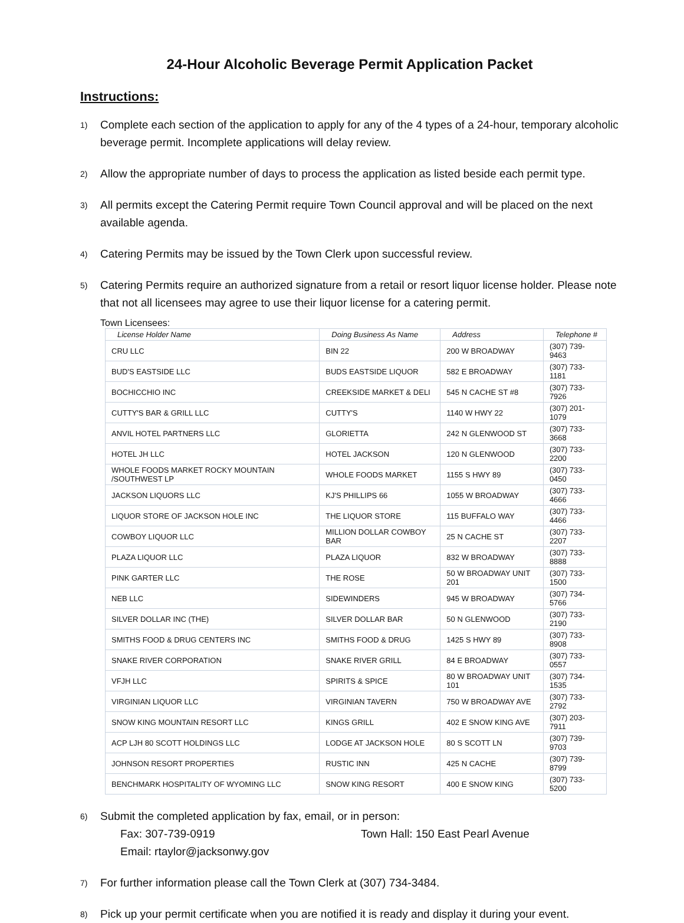24-Hour Alcoholic Beverage Permit Application Packet
Instructions:
1)
Complete each section of the application to apply for any of the 4 types of a 24-hour, temporary alcoholic beverage permit. Incomplete applications will delay review.
2)
Allow the appropriate number of days to process the application as listed beside each permit type.
3)
All permits except the Catering Permit require Town Council approval and will be placed on the next available agenda.
4)
Catering Permits may be issued by the Town Clerk upon successful review.
5)
Catering Permits require an authorized signature from a retail or resort liquor license holder. Please note that not all licensees may agree to use their liquor license for a catering permit.
Town Licensees:
| License Holder Name | Doing Business As Name | Address | Telephone # |
| --- | --- | --- | --- |
| CRU LLC | BIN 22 | 200 W BROADWAY | (307) 739-9463 |
| BUD'S EASTSIDE LLC | BUDS EASTSIDE LIQUOR | 582 E BROADWAY | (307) 733-1181 |
| BOCHICCHIO INC | CREEKSIDE MARKET & DELI | 545 N CACHE ST #8 | (307) 733-7926 |
| CUTTY'S BAR & GRILL LLC | CUTTY'S | 1140 W HWY 22 | (307) 201-1079 |
| ANVIL HOTEL PARTNERS LLC | GLORIETTA | 242 N GLENWOOD ST | (307) 733-3668 |
| HOTEL JH LLC | HOTEL JACKSON | 120 N GLENWOOD | (307) 733-2200 |
| WHOLE FOODS MARKET ROCKY MOUNTAIN /SOUTHWEST LP | WHOLE FOODS MARKET | 1155 S HWY 89 | (307) 733-0450 |
| JACKSON LIQUORS LLC | KJ'S PHILLIPS 66 | 1055 W BROADWAY | (307) 733-4666 |
| LIQUOR STORE OF JACKSON HOLE INC | THE LIQUOR STORE | 115 BUFFALO WAY | (307) 733-4466 |
| COWBOY LIQUOR LLC | MILLION DOLLAR COWBOY BAR | 25 N CACHE ST | (307) 733-2207 |
| PLAZA LIQUOR LLC | PLAZA LIQUOR | 832 W BROADWAY | (307) 733-8888 |
| PINK GARTER LLC | THE ROSE | 50 W BROADWAY UNIT 201 | (307) 733-1500 |
| NEB LLC | SIDEWINDERS | 945 W BROADWAY | (307) 734-5766 |
| SILVER DOLLAR INC (THE) | SILVER DOLLAR BAR | 50 N GLENWOOD | (307) 733-2190 |
| SMITHS FOOD & DRUG CENTERS INC | SMITHS FOOD & DRUG | 1425 S HWY 89 | (307) 733-8908 |
| SNAKE RIVER CORPORATION | SNAKE RIVER GRILL | 84 E BROADWAY | (307) 733-0557 |
| VFJH LLC | SPIRITS & SPICE | 80 W BROADWAY UNIT 101 | (307) 734-1535 |
| VIRGINIAN LIQUOR LLC | VIRGINIAN TAVERN | 750 W BROADWAY AVE | (307) 733-2792 |
| SNOW KING MOUNTAIN RESORT LLC | KINGS GRILL | 402 E SNOW KING AVE | (307) 203-7911 |
| ACP LJH 80 SCOTT HOLDINGS LLC | LODGE AT JACKSON HOLE | 80 S SCOTT LN | (307) 739-9703 |
| JOHNSON RESORT PROPERTIES | RUSTIC INN | 425 N CACHE | (307) 739-8799 |
| BENCHMARK HOSPITALITY OF WYOMING LLC | SNOW KING RESORT | 400 E SNOW KING | (307) 733-5200 |
6)
Submit the completed application by fax, email, or in person:
Fax: 307-739-0919 Town Hall: 150 East Pearl Avenue
Email: rtaylor@jacksonwy.gov
7)
For further information please call the Town Clerk at (307) 734-3484.
8)
Pick up your permit certificate when you are notified it is ready and display it during your event.